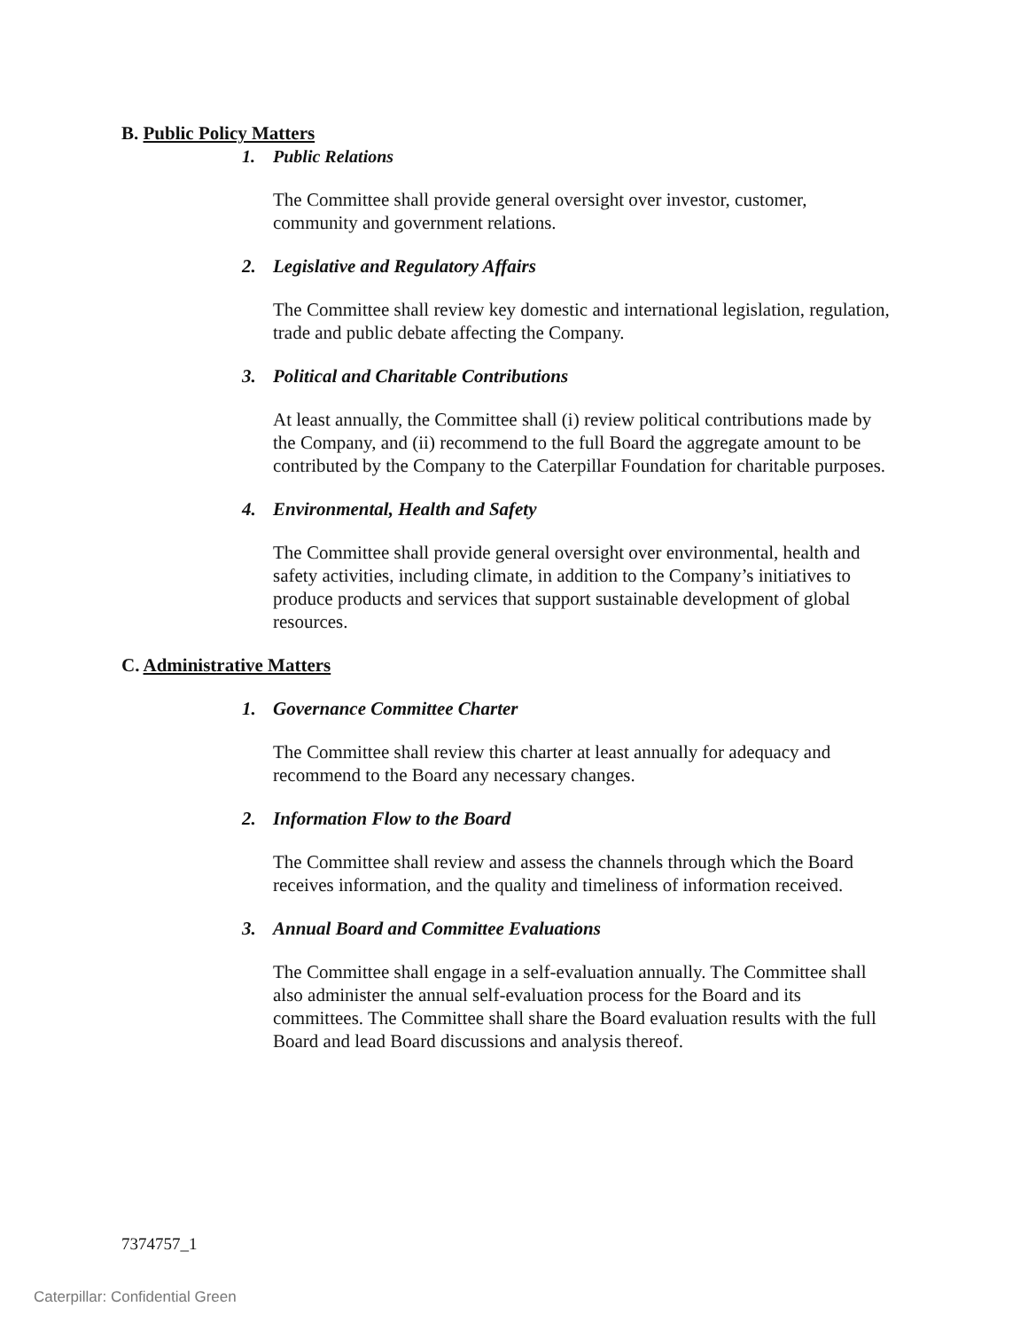B. Public Policy Matters
1. Public Relations
The Committee shall provide general oversight over investor, customer, community and government relations.
2. Legislative and Regulatory Affairs
The Committee shall review key domestic and international legislation, regulation, trade and public debate affecting the Company.
3. Political and Charitable Contributions
At least annually, the Committee shall (i) review political contributions made by the Company, and (ii) recommend to the full Board the aggregate amount to be contributed by the Company to the Caterpillar Foundation for charitable purposes.
4. Environmental, Health and Safety
The Committee shall provide general oversight over environmental, health and safety activities, including climate, in addition to the Company’s initiatives to produce products and services that support sustainable development of global resources.
C. Administrative Matters
1. Governance Committee Charter
The Committee shall review this charter at least annually for adequacy and recommend to the Board any necessary changes.
2. Information Flow to the Board
The Committee shall review and assess the channels through which the Board receives information, and the quality and timeliness of information received.
3. Annual Board and Committee Evaluations
The Committee shall engage in a self-evaluation annually. The Committee shall also administer the annual self-evaluation process for the Board and its committees. The Committee shall share the Board evaluation results with the full Board and lead Board discussions and analysis thereof.
7374757_1
Caterpillar: Confidential Green